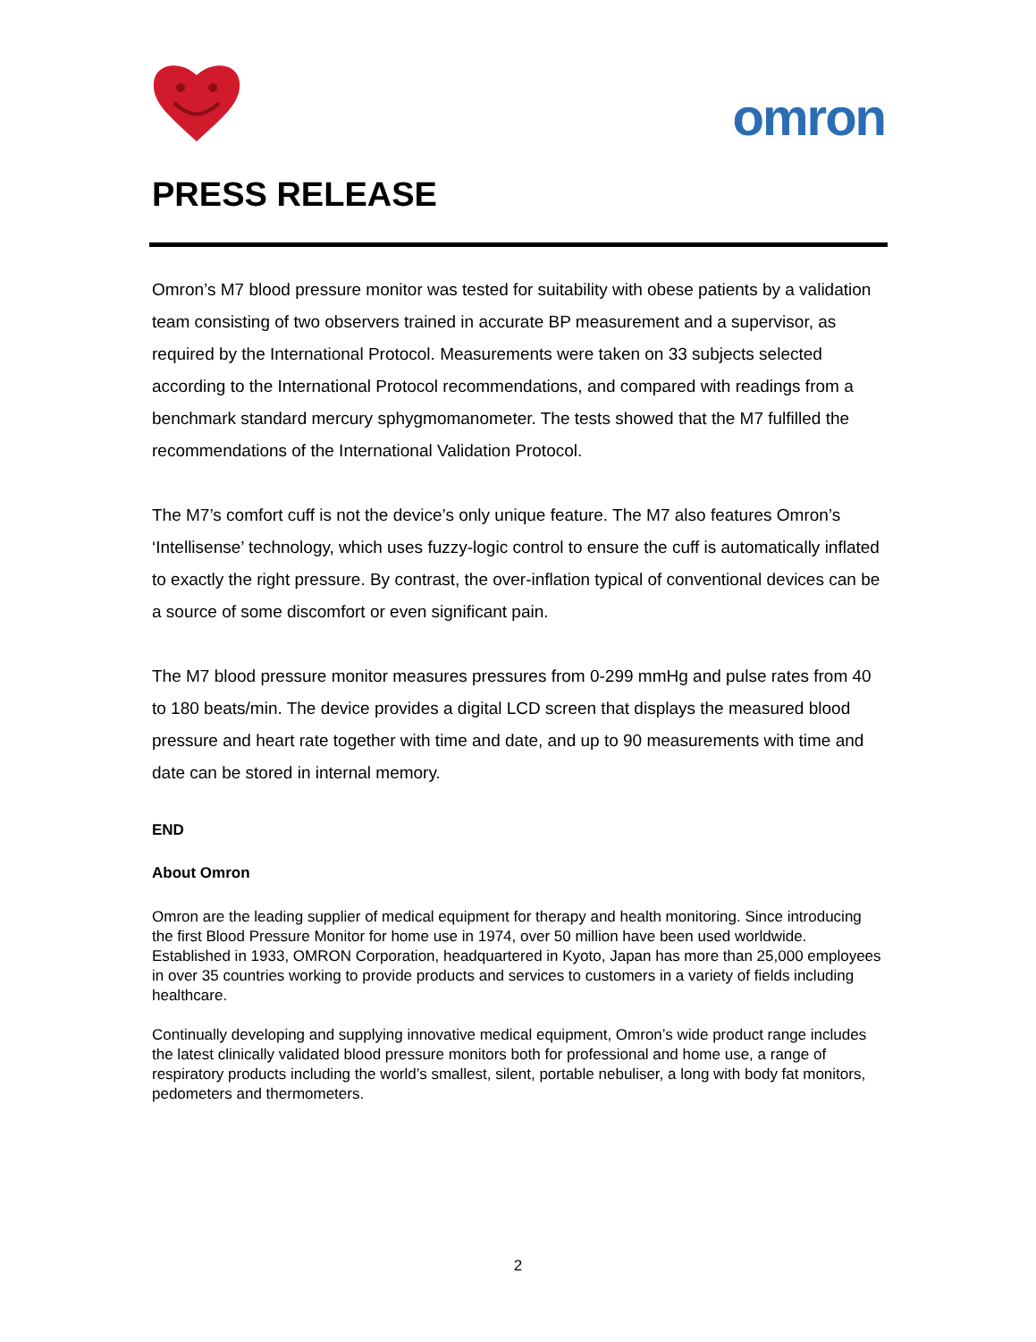omron
PRESS RELEASE
Omron’s M7 blood pressure monitor was tested for suitability with obese patients by a validation team consisting of two observers trained in accurate BP measurement and a supervisor, as required by the International Protocol. Measurements were taken on 33 subjects selected according to the International Protocol recommendations, and compared with readings from a benchmark standard mercury sphygmomanometer. The tests showed that the M7 fulfilled the recommendations of the International Validation Protocol.
The M7’s comfort cuff is not the device’s only unique feature. The M7 also features Omron’s ‘Intellisense’ technology, which uses fuzzy-logic control to ensure the cuff is automatically inflated to exactly the right pressure. By contrast, the over-inflation typical of conventional devices can be a source of some discomfort or even significant pain.
The M7 blood pressure monitor measures pressures from 0-299 mmHg and pulse rates from 40 to 180 beats/min. The device provides a digital LCD screen that displays the measured blood pressure and heart rate together with time and date, and up to 90 measurements with time and date can be stored in internal memory.
END
About Omron
Omron are the leading supplier of medical equipment for therapy and health monitoring. Since introducing the first Blood Pressure Monitor for home use in 1974, over 50 million have been used worldwide. Established in 1933, OMRON Corporation, headquartered in Kyoto, Japan has more than 25,000 employees in over 35 countries working to provide products and services to customers in a variety of fields including healthcare.
Continually developing and supplying innovative medical equipment, Omron’s wide product range includes the latest clinically validated blood pressure monitors both for professional and home use, a range of respiratory products including the world’s smallest, silent, portable nebuliser, a long with body fat monitors, pedometers and thermometers.
2